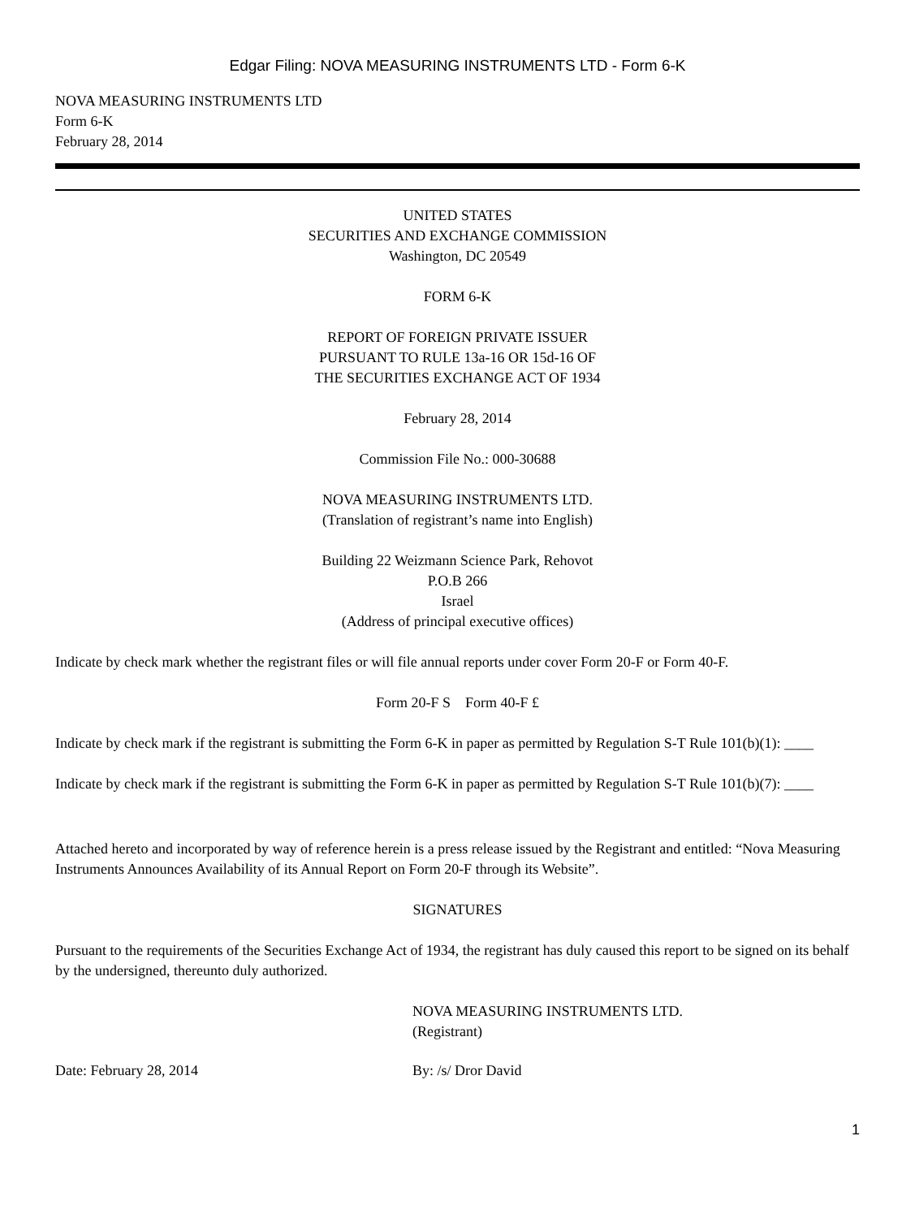Edgar Filing: NOVA MEASURING INSTRUMENTS LTD - Form 6-K
NOVA MEASURING INSTRUMENTS LTD
Form 6-K
February 28, 2014
UNITED STATES
SECURITIES AND EXCHANGE COMMISSION
Washington, DC 20549
FORM 6-K
REPORT OF FOREIGN PRIVATE ISSUER
PURSUANT TO RULE 13a-16 OR 15d-16 OF
THE SECURITIES EXCHANGE ACT OF 1934
February 28, 2014
Commission File No.: 000-30688
NOVA MEASURING INSTRUMENTS LTD.
(Translation of registrant’s name into English)
Building 22 Weizmann Science Park, Rehovot
P.O.B 266
Israel
(Address of principal executive offices)
Indicate by check mark whether the registrant files or will file annual reports under cover Form 20-F or Form 40-F.
Form 20-F S Form 40-F £
Indicate by check mark if the registrant is submitting the Form 6-K in paper as permitted by Regulation S-T Rule 101(b)(1): ____
Indicate by check mark if the registrant is submitting the Form 6-K in paper as permitted by Regulation S-T Rule 101(b)(7): ____
Attached hereto and incorporated by way of reference herein is a press release issued by the Registrant and entitled: “Nova Measuring Instruments Announces Availability of its Annual Report on Form 20-F through its Website”.
SIGNATURES
Pursuant to the requirements of the Securities Exchange Act of 1934, the registrant has duly caused this report to be signed on its behalf by the undersigned, thereunto duly authorized.
NOVA MEASURING INSTRUMENTS LTD.
(Registrant)
Date: February 28, 2014 By: /s/ Dror David
1